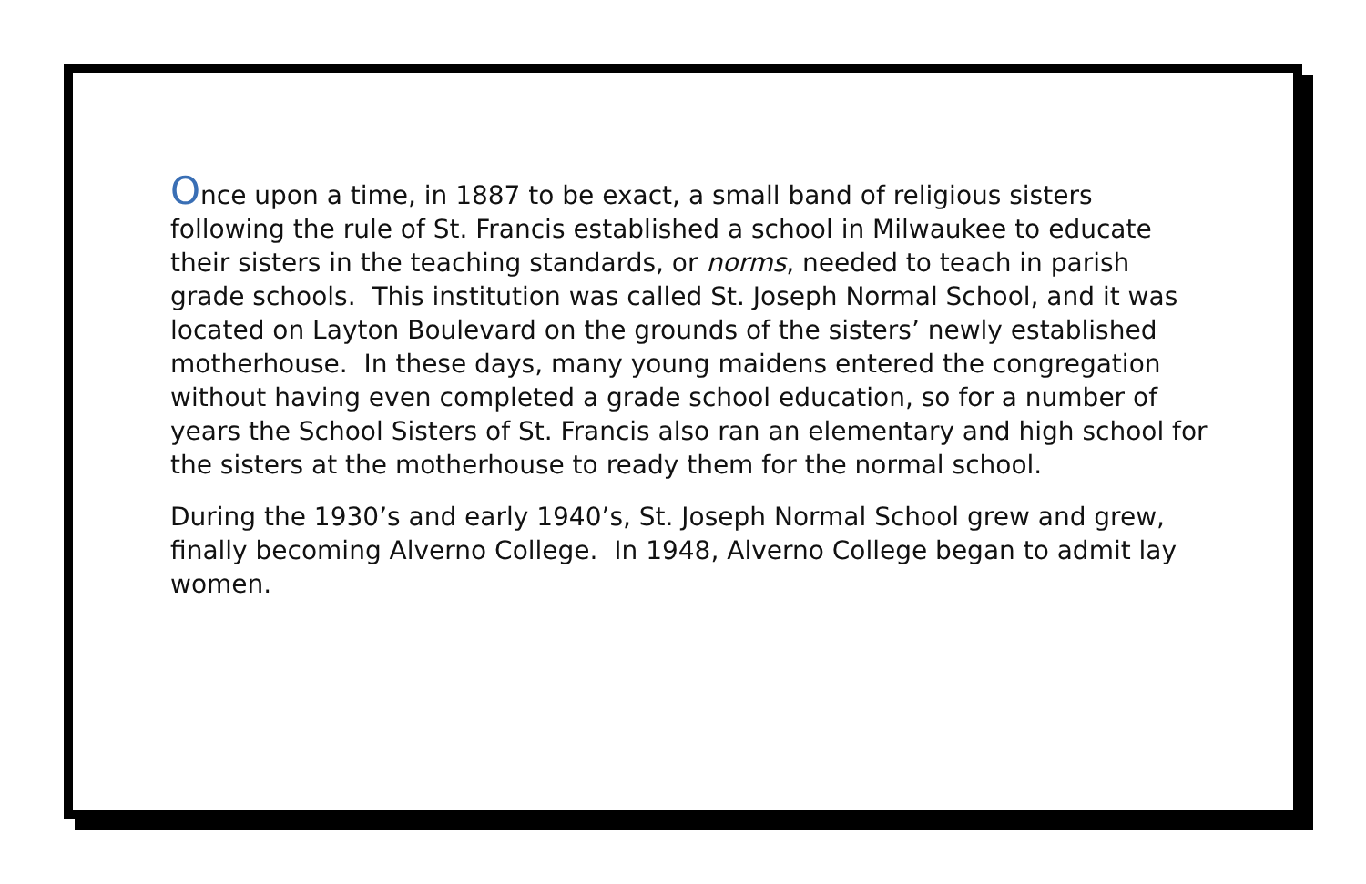Once upon a time, in 1887 to be exact, a small band of religious sisters following the rule of St. Francis established a school in Milwaukee to educate their sisters in the teaching standards, or norms, needed to teach in parish grade schools. This institution was called St. Joseph Normal School, and it was located on Layton Boulevard on the grounds of the sisters’ newly established motherhouse. In these days, many young maidens entered the congregation without having even completed a grade school education, so for a number of years the School Sisters of St. Francis also ran an elementary and high school for the sisters at the motherhouse to ready them for the normal school.
During the 1930’s and early 1940’s, St. Joseph Normal School grew and grew, finally becoming Alverno College. In 1948, Alverno College began to admit lay women.